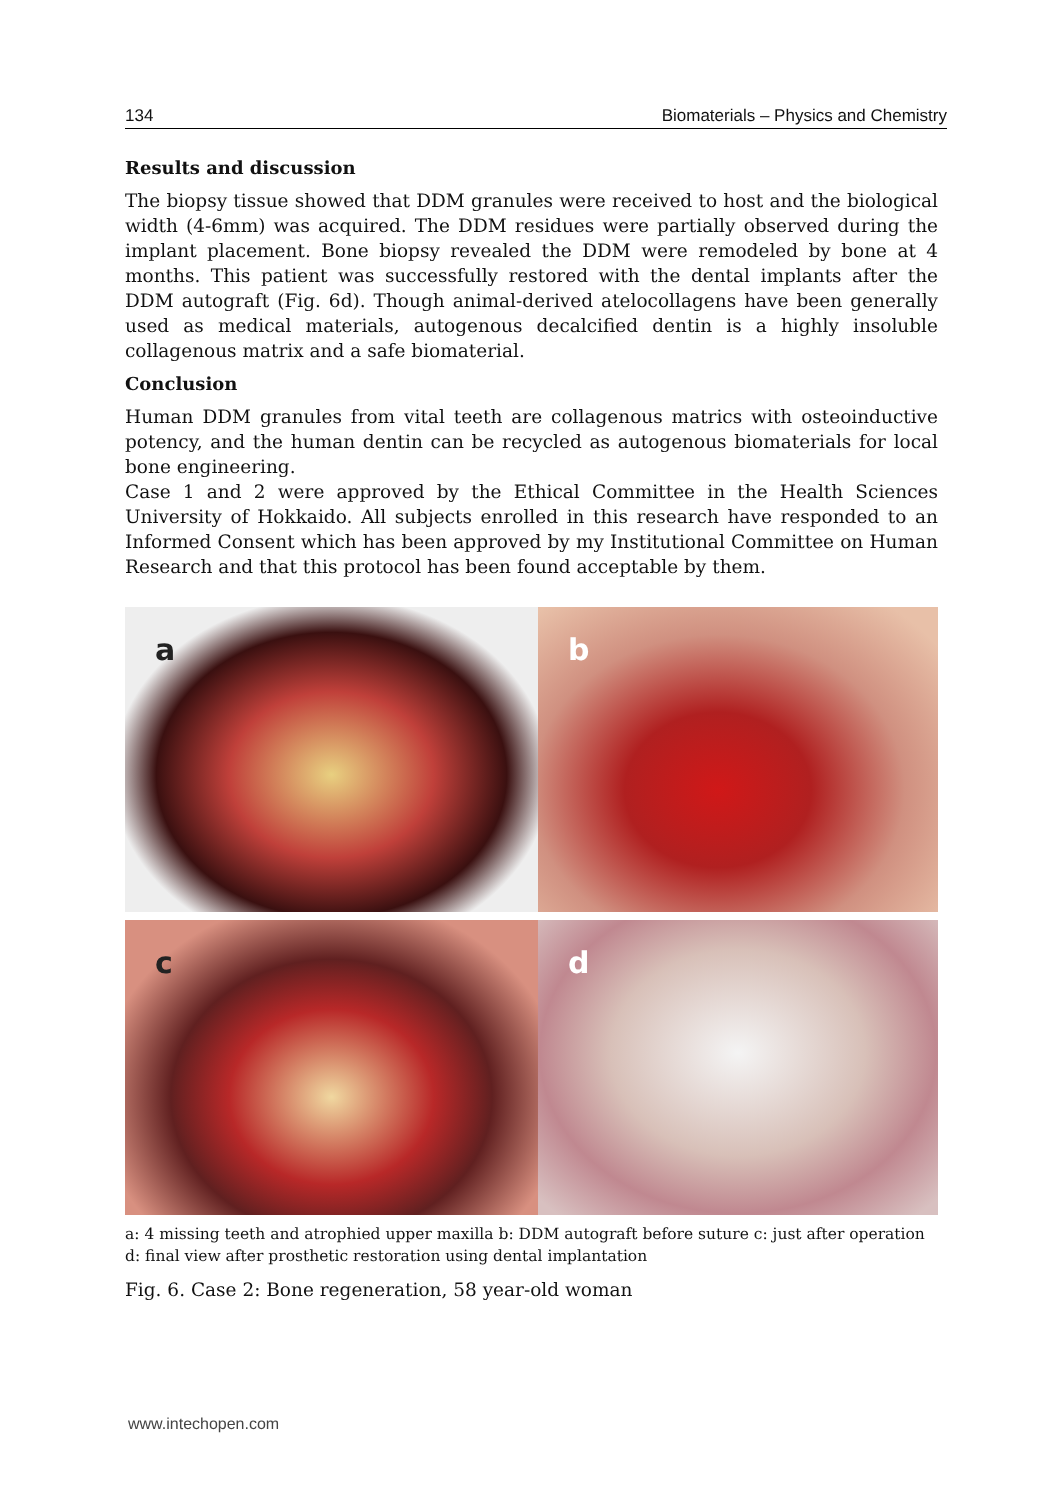134 Biomaterials – Physics and Chemistry
Results and discussion
The biopsy tissue showed that DDM granules were received to host and the biological width (4-6mm) was acquired. The DDM residues were partially observed during the implant placement. Bone biopsy revealed the DDM were remodeled by bone at 4 months. This patient was successfully restored with the dental implants after the DDM autograft (Fig. 6d). Though animal-derived atelocollagens have been generally used as medical materials, autogenous decalcified dentin is a highly insoluble collagenous matrix and a safe biomaterial.
Conclusion
Human DDM granules from vital teeth are collagenous matrics with osteoinductive potency, and the human dentin can be recycled as autogenous biomaterials for local bone engineering.
Case 1 and 2 were approved by the Ethical Committee in the Health Sciences University of Hokkaido. All subjects enrolled in this research have responded to an Informed Consent which has been approved by my Institutional Committee on Human Research and that this protocol has been found acceptable by them.
a
b
c
d
a: 4 missing teeth and atrophied upper maxilla b: DDM autograft before suture c: just after operation d: final view after prosthetic restoration using dental implantation
Fig. 6. Case 2: Bone regeneration, 58 year-old woman
www.intechopen.com